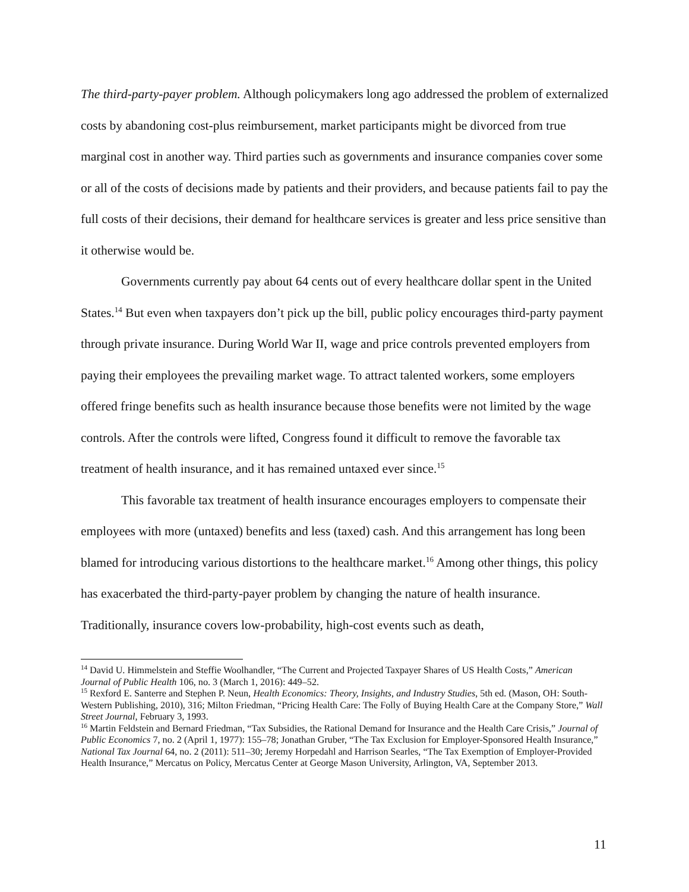The third-party-payer problem. Although policymakers long ago addressed the problem of externalized costs by abandoning cost-plus reimbursement, market participants might be divorced from true marginal cost in another way. Third parties such as governments and insurance companies cover some or all of the costs of decisions made by patients and their providers, and because patients fail to pay the full costs of their decisions, their demand for healthcare services is greater and less price sensitive than it otherwise would be.
Governments currently pay about 64 cents out of every healthcare dollar spent in the United States.<sup>14</sup> But even when taxpayers don’t pick up the bill, public policy encourages third-party payment through private insurance. During World War II, wage and price controls prevented employers from paying their employees the prevailing market wage. To attract talented workers, some employers offered fringe benefits such as health insurance because those benefits were not limited by the wage controls. After the controls were lifted, Congress found it difficult to remove the favorable tax treatment of health insurance, and it has remained untaxed ever since.<sup>15</sup>
This favorable tax treatment of health insurance encourages employers to compensate their employees with more (untaxed) benefits and less (taxed) cash. And this arrangement has long been blamed for introducing various distortions to the healthcare market.<sup>16</sup> Among other things, this policy has exacerbated the third-party-payer problem by changing the nature of health insurance. Traditionally, insurance covers low-probability, high-cost events such as death,
<sup>14</sup> David U. Himmelstein and Steffie Woolhandler, “The Current and Projected Taxpayer Shares of US Health Costs,” American Journal of Public Health 106, no. 3 (March 1, 2016): 449–52.
<sup>15</sup> Rexford E. Santerre and Stephen P. Neun, Health Economics: Theory, Insights, and Industry Studies, 5th ed. (Mason, OH: South-Western Publishing, 2010), 316; Milton Friedman, “Pricing Health Care: The Folly of Buying Health Care at the Company Store,” Wall Street Journal, February 3, 1993.
<sup>16</sup> Martin Feldstein and Bernard Friedman, “Tax Subsidies, the Rational Demand for Insurance and the Health Care Crisis,” Journal of Public Economics 7, no. 2 (April 1, 1977): 155–78; Jonathan Gruber, “The Tax Exclusion for Employer-Sponsored Health Insurance,” National Tax Journal 64, no. 2 (2011): 511–30; Jeremy Horpedahl and Harrison Searles, “The Tax Exemption of Employer-Provided Health Insurance,” Mercatus on Policy, Mercatus Center at George Mason University, Arlington, VA, September 2013.
11